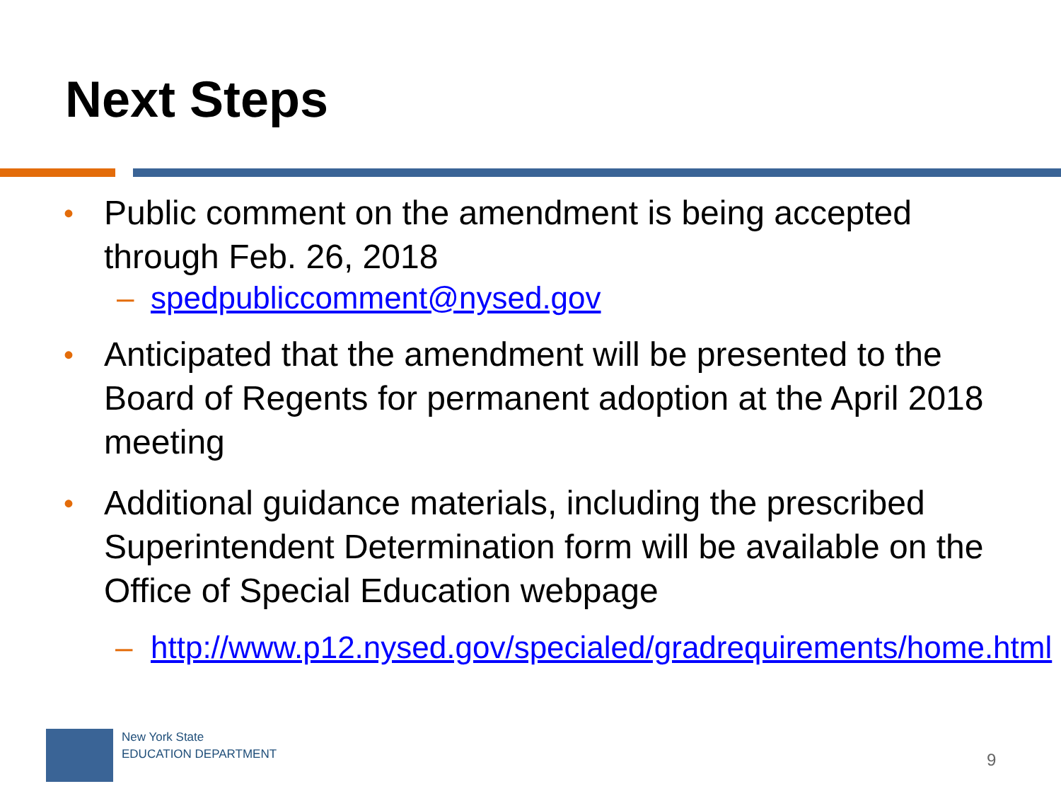Next Steps
• Public comment on the amendment is being accepted through Feb. 26, 2018
– spedpubliccomment@nysed.gov
• Anticipated that the amendment will be presented to the Board of Regents for permanent adoption at the April 2018 meeting
• Additional guidance materials, including the prescribed Superintendent Determination form will be available on the Office of Special Education webpage
– http://www.p12.nysed.gov/specialed/gradrequirements/home.html
New York State
EDUCATION DEPARTMENT
9